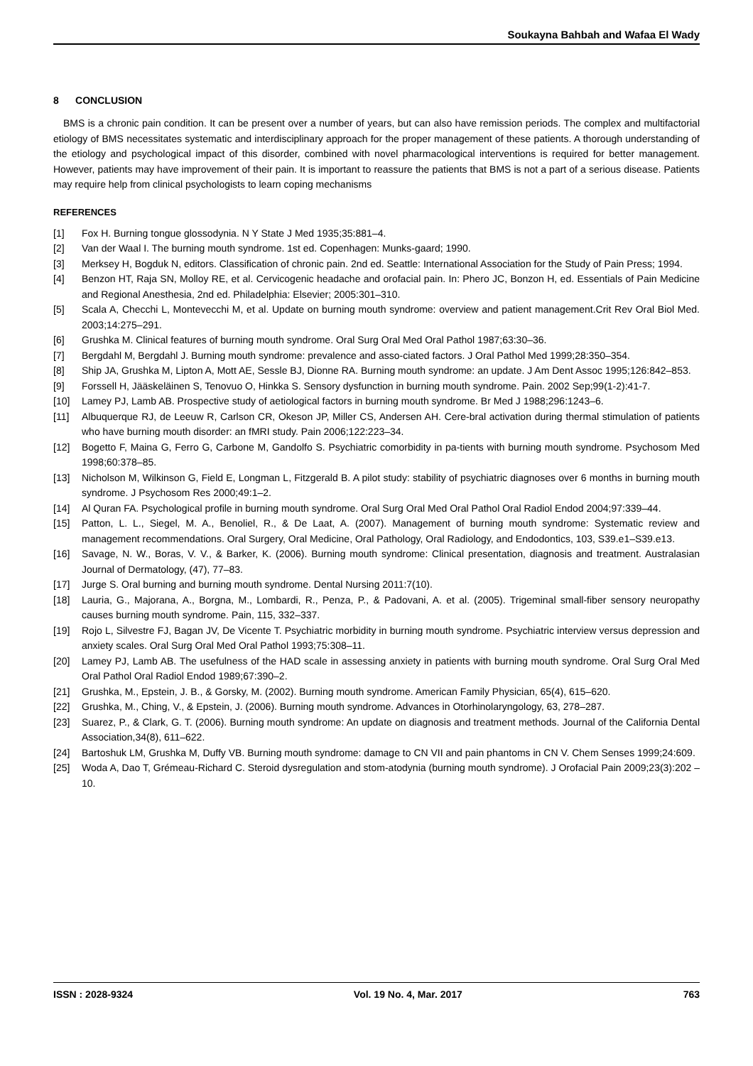Soukayna Bahbah and Wafaa El Wady
8 CONCLUSION
BMS is a chronic pain condition. It can be present over a number of years, but can also have remission periods. The complex and multifactorial etiology of BMS necessitates systematic and interdisciplinary approach for the proper management of these patients. A thorough understanding of the etiology and psychological impact of this disorder, combined with novel pharmacological interventions is required for better management. However, patients may have improvement of their pain. It is important to reassure the patients that BMS is not a part of a serious disease. Patients may require help from clinical psychologists to learn coping mechanisms
REFERENCES
[1] Fox H. Burning tongue glossodynia. N Y State J Med 1935;35:881–4.
[2] Van der Waal I. The burning mouth syndrome. 1st ed. Copenhagen: Munks-gaard; 1990.
[3] Merksey H, Bogduk N, editors. Classification of chronic pain. 2nd ed. Seattle: International Association for the Study of Pain Press; 1994.
[4] Benzon HT, Raja SN, Molloy RE, et al. Cervicogenic headache and orofacial pain. In: Phero JC, Bonzon H, ed. Essentials of Pain Medicine and Regional Anesthesia, 2nd ed. Philadelphia: Elsevier; 2005:301–310.
[5] Scala A, Checchi L, Montevecchi M, et al. Update on burning mouth syndrome: overview and patient management.Crit Rev Oral Biol Med. 2003;14:275–291.
[6] Grushka M. Clinical features of burning mouth syndrome. Oral Surg Oral Med Oral Pathol 1987;63:30–36.
[7] Bergdahl M, Bergdahl J. Burning mouth syndrome: prevalence and asso-ciated factors. J Oral Pathol Med 1999;28:350–354.
[8] Ship JA, Grushka M, Lipton A, Mott AE, Sessle BJ, Dionne RA. Burning mouth syndrome: an update. J Am Dent Assoc 1995;126:842–853.
[9] Forssell H, Jääskeläinen S, Tenovuo O, Hinkka S. Sensory dysfunction in burning mouth syndrome. Pain. 2002 Sep;99(1-2):41-7.
[10] Lamey PJ, Lamb AB. Prospective study of aetiological factors in burning mouth syndrome. Br Med J 1988;296:1243–6.
[11] Albuquerque RJ, de Leeuw R, Carlson CR, Okeson JP, Miller CS, Andersen AH. Cere-bral activation during thermal stimulation of patients who have burning mouth disorder: an fMRI study. Pain 2006;122:223–34.
[12] Bogetto F, Maina G, Ferro G, Carbone M, Gandolfo S. Psychiatric comorbidity in pa-tients with burning mouth syndrome. Psychosom Med 1998;60:378–85.
[13] Nicholson M, Wilkinson G, Field E, Longman L, Fitzgerald B. A pilot study: stability of psychiatric diagnoses over 6 months in burning mouth syndrome. J Psychosom Res 2000;49:1–2.
[14] Al Quran FA. Psychological profile in burning mouth syndrome. Oral Surg Oral Med Oral Pathol Oral Radiol Endod 2004;97:339–44.
[15] Patton, L. L., Siegel, M. A., Benoliel, R., & De Laat, A. (2007). Management of burning mouth syndrome: Systematic review and management recommendations. Oral Surgery, Oral Medicine, Oral Pathology, Oral Radiology, and Endodontics, 103, S39.e1–S39.e13.
[16] Savage, N. W., Boras, V. V., & Barker, K. (2006). Burning mouth syndrome: Clinical presentation, diagnosis and treatment. Australasian Journal of Dermatology, (47), 77–83.
[17] Jurge S. Oral burning and burning mouth syndrome. Dental Nursing 2011:7(10).
[18] Lauria, G., Majorana, A., Borgna, M., Lombardi, R., Penza, P., & Padovani, A. et al. (2005). Trigeminal small-fiber sensory neuropathy causes burning mouth syndrome. Pain, 115, 332–337.
[19] Rojo L, Silvestre FJ, Bagan JV, De Vicente T. Psychiatric morbidity in burning mouth syndrome. Psychiatric interview versus depression and anxiety scales. Oral Surg Oral Med Oral Pathol 1993;75:308–11.
[20] Lamey PJ, Lamb AB. The usefulness of the HAD scale in assessing anxiety in patients with burning mouth syndrome. Oral Surg Oral Med Oral Pathol Oral Radiol Endod 1989;67:390–2.
[21] Grushka, M., Epstein, J. B., & Gorsky, M. (2002). Burning mouth syndrome. American Family Physician, 65(4), 615–620.
[22] Grushka, M., Ching, V., & Epstein, J. (2006). Burning mouth syndrome. Advances in Otorhinolaryngology, 63, 278–287.
[23] Suarez, P., & Clark, G. T. (2006). Burning mouth syndrome: An update on diagnosis and treatment methods. Journal of the California Dental Association,34(8), 611–622.
[24] Bartoshuk LM, Grushka M, Duffy VB. Burning mouth syndrome: damage to CN VII and pain phantoms in CN V. Chem Senses 1999;24:609.
[25] Woda A, Dao T, Grémeau-Richard C. Steroid dysregulation and stom-atodynia (burning mouth syndrome). J Orofacial Pain 2009;23(3):202 –10.
ISSN : 2028-9324 Vol. 19 No. 4, Mar. 2017 763